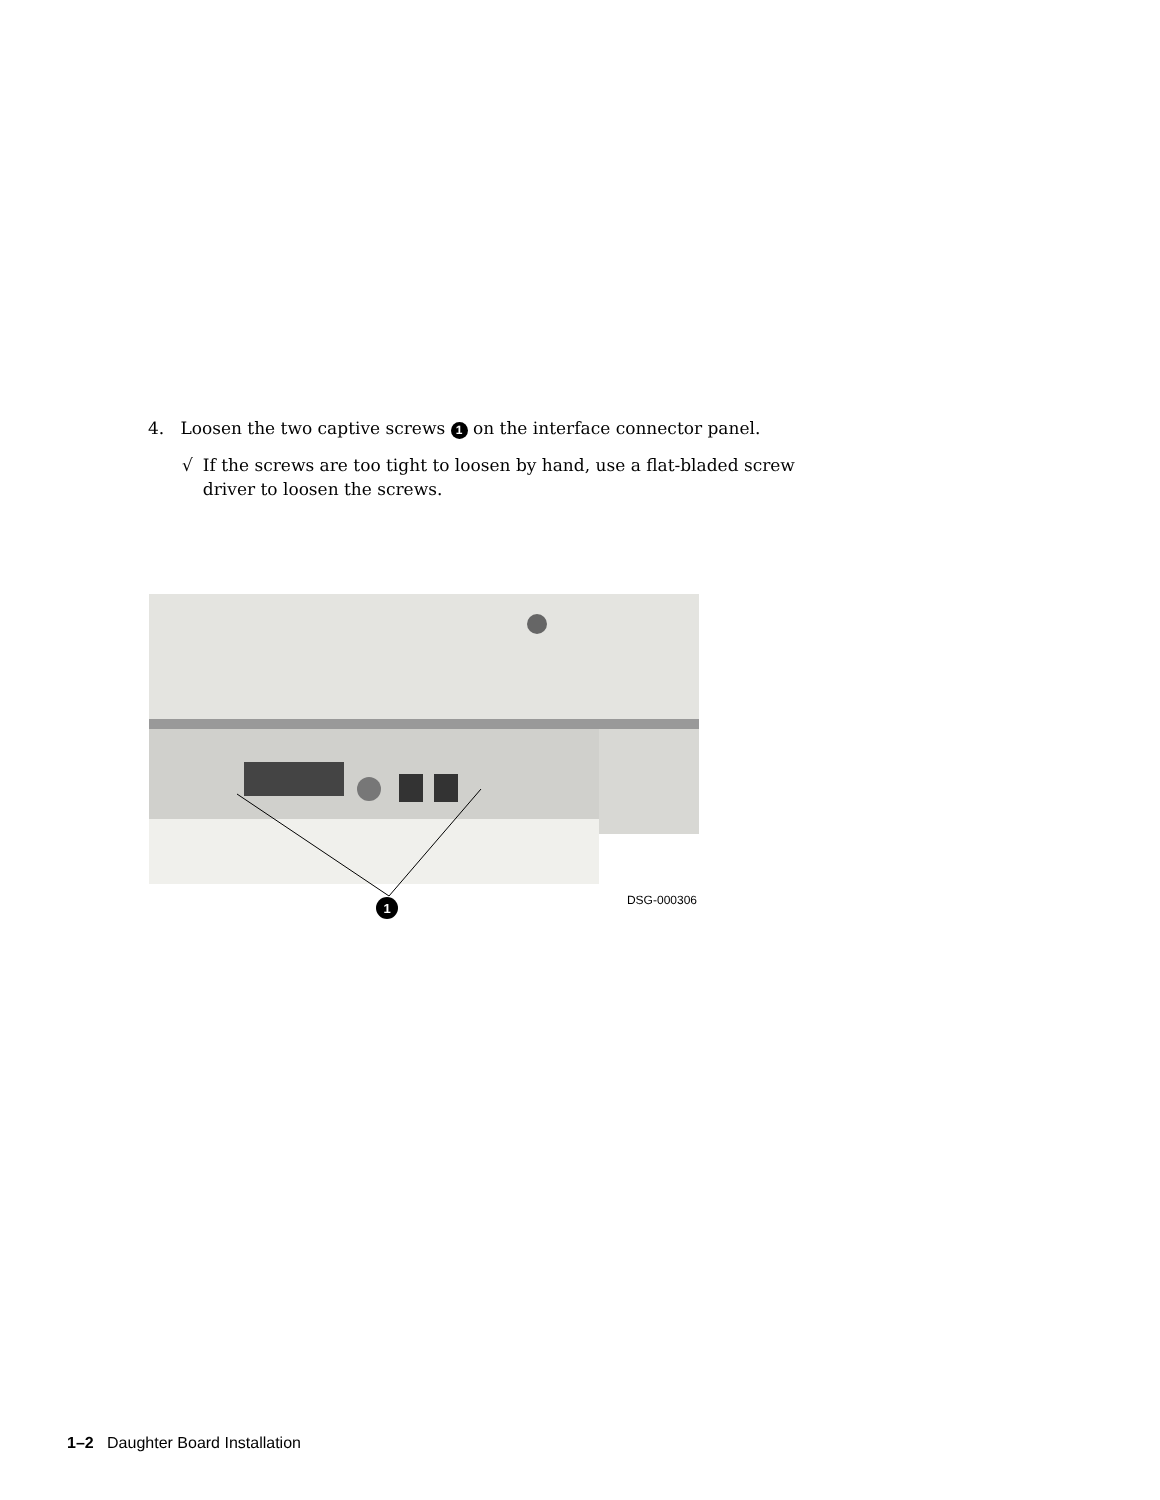4. Loosen the two captive screws 1 on the interface connector panel.
√ If the screws are too tight to loosen by hand, use a flat-bladed screw
driver to loosen the screws.
1
DSG-000306
1–2 Daughter Board Installation